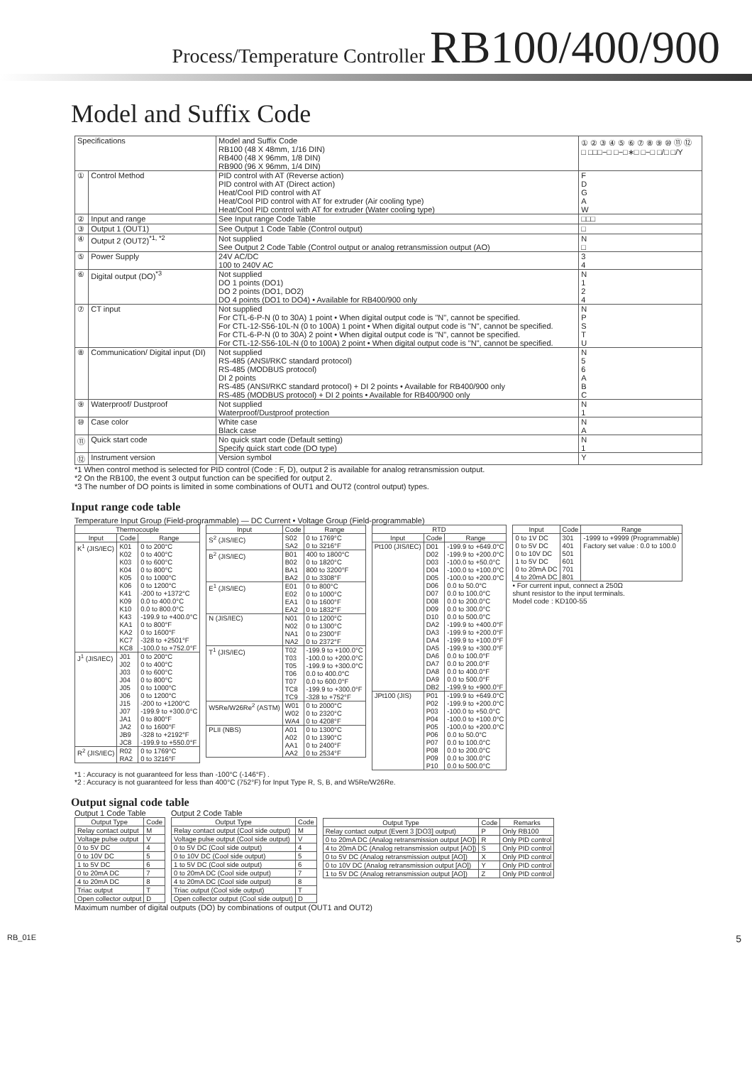Process/Temperature Controller RB100/400/900
Model and Suffix Code
| Specifications | | Model and Suffix Code RB100 (48 X 48mm, 1/16 DIN) RB400 (48 X 96mm, 1/8 DIN) RB900 (96 X 96mm, 1/4 DIN) | ① ② ③ ④ ⑤ ⑥ ⑦ ⑧ ⑨ ⑩ ⑪ ⑫ □ □□□−□ □−□∗□ □−□ □/□ □/Y |
| ① | Control Method | PID control with AT (Reverse action) PID control with AT (Direct action) Heat/Cool PID control with AT Heat/Cool PID control with AT for extruder (Air cooling type) Heat/Cool PID control with AT for extruder (Water cooling type) | F D G A W |
| ② | Input and range | See Input range Code Table | □□□ |
| ③ | Output 1 (OUT1) | See Output 1 Code Table (Control output) | □ |
| ④ | Output 2 (OUT2)<sup>*1, *2</sup> | Not supplied See Output 2 Code Table (Control output or analog retransmission output (AO) | N □ |
| ⑤ | Power Supply | 24V AC/DC 100 to 240V AC | 3 4 |
| ⑥ | Digital output (DO)<sup>*3</sup> | Not supplied DO 1 points (DO1) DO 2 points (DO1, DO2) DO 4 points (DO1 to DO4) • Available for RB400/900 only | N 1 2 4 |
| ⑦ | CT input | Not supplied For CTL-6-P-N (0 to 30A) 1 point • When digital output code is "N", cannot be specified. For CTL-12-S56-10L-N (0 to 100A) 1 point • When digital output code is "N", cannot be specified. For CTL-6-P-N (0 to 30A) 2 point • When digital output code is "N", cannot be specified. For CTL-12-S56-10L-N (0 to 100A) 2 point • When digital output code is "N", cannot be specified. | N P S T U |
| ⑧ | Communication/ Digital input (DI) | Not supplied RS-485 (ANSI/RKC standard protocol) RS-485 (MODBUS protocol) DI 2 points RS-485 (ANSI/RKC standard protocol) + DI 2 points • Available for RB400/900 only RS-485 (MODBUS protocol) + DI 2 points • Available for RB400/900 only | N 5 6 A B C |
| ⑨ | Waterproof/ Dustproof | Not supplied Waterproof/Dustproof protection | N 1 |
| ⑩ | Case color | White case Black case | N A |
| ⑪ | Quick start code | No quick start code (Default setting) Specify quick start code (DO type) | N 1 |
| ⑫ | Instrument version | Version symbol | Y |
*1 When control method is selected for PID control (Code : F, D), output 2 is available for analog retransmission output.
*2 On the RB100, the event 3 output function can be specified for output 2.
*3 The number of DO points is limited in some combinations of OUT1 and OUT2 (control output) types.
Input range code table
Temperature Input Group (Field-programmable) — DC Current • Voltage Group (Field-programmable)
| Thermocouple | | |
| --- | --- | --- |
| Input | Code | Range |
| K<sup>1</sup> (JIS/IEC) | K01 K02 K03 K04 K05 K06 K41 K09 K10 K43 KA1 KA2 KC7 KC8 | 0 to 200°C 0 to 400°C 0 to 600°C 0 to 800°C 0 to 1000°C 0 to 1200°C -200 to +1372°C 0.0 to 400.0°C 0.0 to 800.0°C -199.9 to +400.0°C 0 to 800°F 0 to 1600°F -328 to +2501°F -100.0 to +752.0°F |
| J<sup>1</sup> (JIS/IEC) | J01 J02 J03 J04 J05 J06 J15 J07 JA1 JA2 JB9 JC8 | 0 to 200°C 0 to 400°C 0 to 600°C 0 to 800°C 0 to 1000°C 0 to 1200°C -200 to +1200°C -199.9 to +300.0°C 0 to 800°F 0 to 1600°F -328 to +2192°F -199.9 to +550.0°F |
| R<sup>2</sup> (JIS/IEC) | R02 RA2 | 0 to 1769°C 0 to 3216°F |
| Input | Code | Range |
| --- | --- | --- |
| S<sup>2</sup> (JIS/IEC) | S02 SA2 | 0 to 1769°C 0 to 3216°F |
| B<sup>2</sup> (JIS/IEC) | B01 B02 BA1 BA2 | 400 to 1800°C 0 to 1820°C 800 to 3200°F 0 to 3308°F |
| E<sup>1</sup> (JIS/IEC) | E01 E02 EA1 EA2 | 0 to 800°C 0 to 1000°C 0 to 1600°F 0 to 1832°F |
| N (JIS/IEC) | N01 N02 NA1 NA2 | 0 to 1200°C 0 to 1300°C 0 to 2300°F 0 to 2372°F |
| T<sup>1</sup> (JIS/IEC) | T02 T03 T05 T06 T07 TC8 TC9 | -199.9 to +100.0°C -100.0 to +200.0°C -199.9 to +300.0°C 0.0 to 400.0°C 0.0 to 600.0°F -199.9 to +300.0°F -328 to +752°F |
| W5Re/W26Re<sup>2</sup> (ASTM) | W01 W02 WA4 | 0 to 2000°C 0 to 2320°C 0 to 4208°F |
| PLII (NBS) | A01 A02 AA1 AA2 | 0 to 1300°C 0 to 1390°C 0 to 2400°F 0 to 2534°F |
| RTD | | |
| --- | --- | --- |
| Input | Code | Range |
| Pt100 (JIS/IEC) | D01 D02 D03 D04 D05 D06 D07 D08 D09 D10 DA2 DA3 DA4 DA5 DA6 DA7 DA8 DA9 DB2 | -199.9 to +649.0°C -199.9 to +200.0°C -100.0 to +50.0°C -100.0 to +100.0°C -100.0 to +200.0°C 0.0 to 50.0°C 0.0 to 100.0°C 0.0 to 200.0°C 0.0 to 300.0°C 0.0 to 500.0°C -199.9 to +400.0°F -199.9 to +200.0°F -199.9 to +100.0°F -199.9 to +300.0°F 0.0 to 100.0°F 0.0 to 200.0°F 0.0 to 400.0°F 0.0 to 500.0°F -199.9 to +900.0°F |
| JPt100 (JIS) | P01 P02 P03 P04 P05 P06 P07 P08 P09 P10 | -199.9 to +649.0°C -199.9 to +200.0°C -100.0 to +50.0°C -100.0 to +100.0°C -100.0 to +200.0°C 0.0 to 50.0°C 0.0 to 100.0°C 0.0 to 200.0°C 0.0 to 300.0°C 0.0 to 500.0°C |
| Input | Code | Range |
| --- | --- | --- |
| 0 to 1V DC 0 to 5V DC 0 to 10V DC 1 to 5V DC 0 to 20mA DC 4 to 20mA DC | 301 401 501 601 701 801 | -1999 to +9999 (Programmable) Factory set value : 0.0 to 100.0 |
• For current input, connect a 250Ω shunt resistor to the input terminals. Model code : KD100-55
*1 : Accuracy is not guaranteed for less than -100°C (-146°F) .
*2 : Accuracy is not guaranteed for less than 400°C (752°F) for Input Type R, S, B, and W5Re/W26Re.
Output signal code table
Output 1 Code Table
| Output Type | Code |
| --- | --- |
| Relay contact output | M |
| Voltage pulse output | V |
| 0 to 5V DC | 4 |
| 0 to 10V DC | 5 |
| 1 to 5V DC | 6 |
| 0 to 20mA DC | 7 |
| 4 to 20mA DC | 8 |
| Triac output | T |
| Open collector output | D |
Output 2 Code Table
| Output Type | Code |
| --- | --- |
| Relay contact output (Cool side output) | M |
| Voltage pulse output (Cool side output) | V |
| 0 to 5V DC (Cool side output) | 4 |
| 0 to 10V DC (Cool side output) | 5 |
| 1 to 5V DC (Cool side output) | 6 |
| 0 to 20mA DC (Cool side output) | 7 |
| 4 to 20mA DC (Cool side output) | 8 |
| Triac output (Cool side output) | T |
| Open collector output (Cool side output) | D |
| Output Type | Code | Remarks |
| --- | --- | --- |
| Relay contact output (Event 3 [DO3] output) | P | Only RB100 |
| 0 to 20mA DC (Analog retransmission output [AO]) | R | Only PID control |
| 4 to 20mA DC (Analog retransmission output [AO]) | S | Only PID control |
| 0 to 5V DC (Analog retransmission output [AO]) | X | Only PID control |
| 0 to 10V DC (Analog retransmission output [AO]) | Y | Only PID control |
| 1 to 5V DC (Analog retransmission output [AO]) | Z | Only PID control |
Maximum number of digital outputs (DO) by combinations of output (OUT1 and OUT2)
RB_01E 5